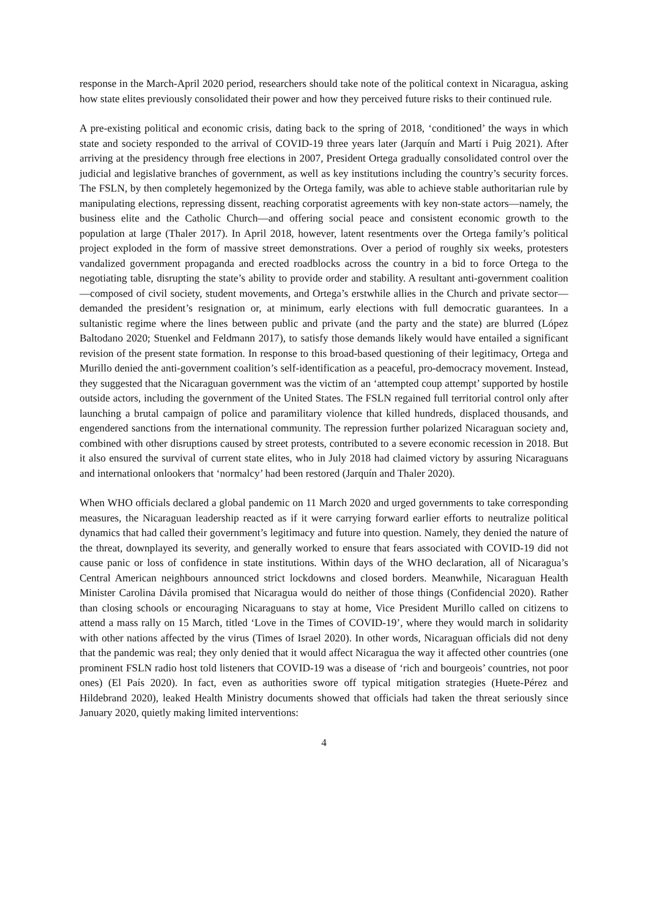response in the March-April 2020 period, researchers should take note of the political context in Nicaragua, asking how state elites previously consolidated their power and how they perceived future risks to their continued rule.
A pre-existing political and economic crisis, dating back to the spring of 2018, ‘conditioned’ the ways in which state and society responded to the arrival of COVID-19 three years later (Jarquín and Martí i Puig 2021). After arriving at the presidency through free elections in 2007, President Ortega gradually consolidated control over the judicial and legislative branches of government, as well as key institutions including the country’s security forces. The FSLN, by then completely hegemonized by the Ortega family, was able to achieve stable authoritarian rule by manipulating elections, repressing dissent, reaching corporatist agreements with key non-state actors—namely, the business elite and the Catholic Church—and offering social peace and consistent economic growth to the population at large (Thaler 2017). In April 2018, however, latent resentments over the Ortega family’s political project exploded in the form of massive street demonstrations. Over a period of roughly six weeks, protesters vandalized government propaganda and erected roadblocks across the country in a bid to force Ortega to the negotiating table, disrupting the state’s ability to provide order and stability. A resultant anti-government coalition—composed of civil society, student movements, and Ortega’s erstwhile allies in the Church and private sector—demanded the president’s resignation or, at minimum, early elections with full democratic guarantees. In a sultanistic regime where the lines between public and private (and the party and the state) are blurred (López Baltodano 2020; Stuenkel and Feldmann 2017), to satisfy those demands likely would have entailed a significant revision of the present state formation. In response to this broad-based questioning of their legitimacy, Ortega and Murillo denied the anti-government coalition’s self-identification as a peaceful, pro-democracy movement. Instead, they suggested that the Nicaraguan government was the victim of an ‘attempted coup attempt’ supported by hostile outside actors, including the government of the United States. The FSLN regained full territorial control only after launching a brutal campaign of police and paramilitary violence that killed hundreds, displaced thousands, and engendered sanctions from the international community. The repression further polarized Nicaraguan society and, combined with other disruptions caused by street protests, contributed to a severe economic recession in 2018. But it also ensured the survival of current state elites, who in July 2018 had claimed victory by assuring Nicaraguans and international onlookers that ‘normalcy’ had been restored (Jarquín and Thaler 2020).
When WHO officials declared a global pandemic on 11 March 2020 and urged governments to take corresponding measures, the Nicaraguan leadership reacted as if it were carrying forward earlier efforts to neutralize political dynamics that had called their government’s legitimacy and future into question. Namely, they denied the nature of the threat, downplayed its severity, and generally worked to ensure that fears associated with COVID-19 did not cause panic or loss of confidence in state institutions. Within days of the WHO declaration, all of Nicaragua’s Central American neighbours announced strict lockdowns and closed borders. Meanwhile, Nicaraguan Health Minister Carolina Dávila promised that Nicaragua would do neither of those things (Confidencial 2020). Rather than closing schools or encouraging Nicaraguans to stay at home, Vice President Murillo called on citizens to attend a mass rally on 15 March, titled ‘Love in the Times of COVID-19’, where they would march in solidarity with other nations affected by the virus (Times of Israel 2020). In other words, Nicaraguan officials did not deny that the pandemic was real; they only denied that it would affect Nicaragua the way it affected other countries (one prominent FSLN radio host told listeners that COVID-19 was a disease of ‘rich and bourgeois’ countries, not poor ones) (El País 2020). In fact, even as authorities swore off typical mitigation strategies (Huete-Pérez and Hildebrand 2020), leaked Health Ministry documents showed that officials had taken the threat seriously since January 2020, quietly making limited interventions:
4